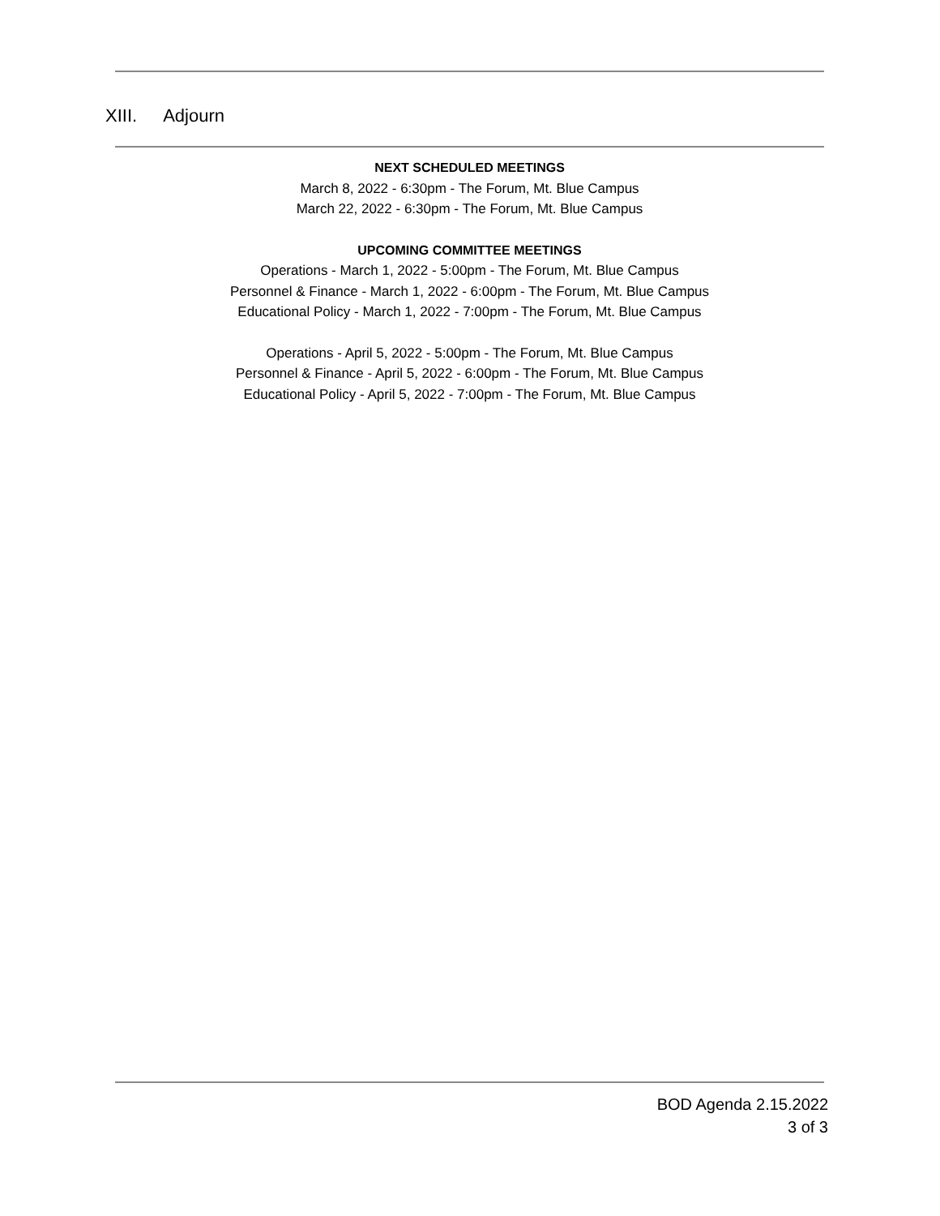XIII. Adjourn
NEXT SCHEDULED MEETINGS
March 8, 2022 - 6:30pm - The Forum, Mt. Blue Campus
March 22, 2022 - 6:30pm - The Forum, Mt. Blue Campus
UPCOMING COMMITTEE MEETINGS
Operations - March 1, 2022 - 5:00pm - The Forum, Mt. Blue Campus
Personnel & Finance - March 1, 2022 - 6:00pm - The Forum, Mt. Blue Campus
Educational Policy - March 1, 2022 - 7:00pm - The Forum, Mt. Blue Campus
Operations - April 5, 2022 - 5:00pm - The Forum, Mt. Blue Campus
Personnel & Finance - April 5, 2022 - 6:00pm - The Forum, Mt. Blue Campus
Educational Policy - April 5, 2022 - 7:00pm - The Forum, Mt. Blue Campus
BOD Agenda 2.15.2022
3 of 3